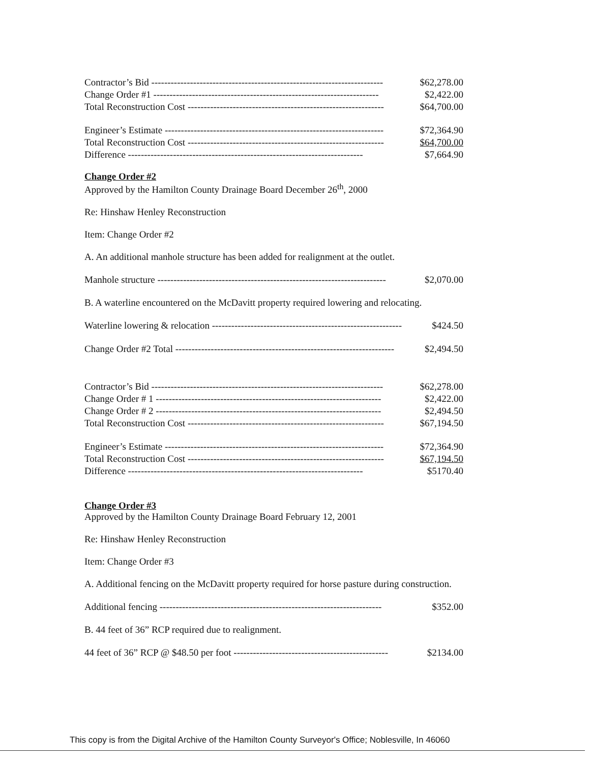| Contractor’s Bid ------------------------------------------------------------------------ | $62,278.00 |
| Change Order #1 ---------------------------------------------------------------------- | $2,422.00 |
| Total Reconstruction Cost ------------------------------------------------------------- | $64,700.00 |
| Engineer’s Estimate -------------------------------------------------------------------- | $72,364.90 |
| Total Reconstruction Cost ------------------------------------------------------------- | $64,700.00 |
| Difference ------------------------------------------------------------------------- | $7,664.90 |
Change Order #2
Approved by the Hamilton County Drainage Board December 26<sup>th</sup>, 2000
Re: Hinshaw Henley Reconstruction
Item: Change Order #2
A. An additional manhole structure has been added for realignment at the outlet.
| Manhole structure ----------------------------------------------------------------------- | $2,070.00 |
B. A waterline encountered on the McDavitt property required lowering and relocating.
| Waterline lowering & relocation ----------------------------------------------------------- | $424.50 |
| Change Order #2 Total -------------------------------------------------------------------- | $2,494.50 |
| Contractor’s Bid ------------------------------------------------------------------------ | $62,278.00 |
| Change Order # 1 ---------------------------------------------------------------------- | $2,422.00 |
| Change Order # 2 ---------------------------------------------------------------------- | $2,494.50 |
| Total Reconstruction Cost ------------------------------------------------------------- | $67,194.50 |
| Engineer’s Estimate -------------------------------------------------------------------- | $72,364.90 |
| Total Reconstruction Cost ------------------------------------------------------------- | $67,194.50 |
| Difference ------------------------------------------------------------------------- | $5170.40 |
Change Order #3
Approved by the Hamilton County Drainage Board February 12, 2001
Re: Hinshaw Henley Reconstruction
Item: Change Order #3
A. Additional fencing on the McDavitt property required for horse pasture during construction.
| Additional fencing --------------------------------------------------------------------- | $352.00 |
B. 44 feet of 36” RCP required due to realignment.
| 44 feet of 36” RCP @ $48.50 per foot ------------------------------------------------ | $2134.00 |
This copy is from the Digital Archive of the Hamilton County Surveyor's Office; Noblesville, In 46060